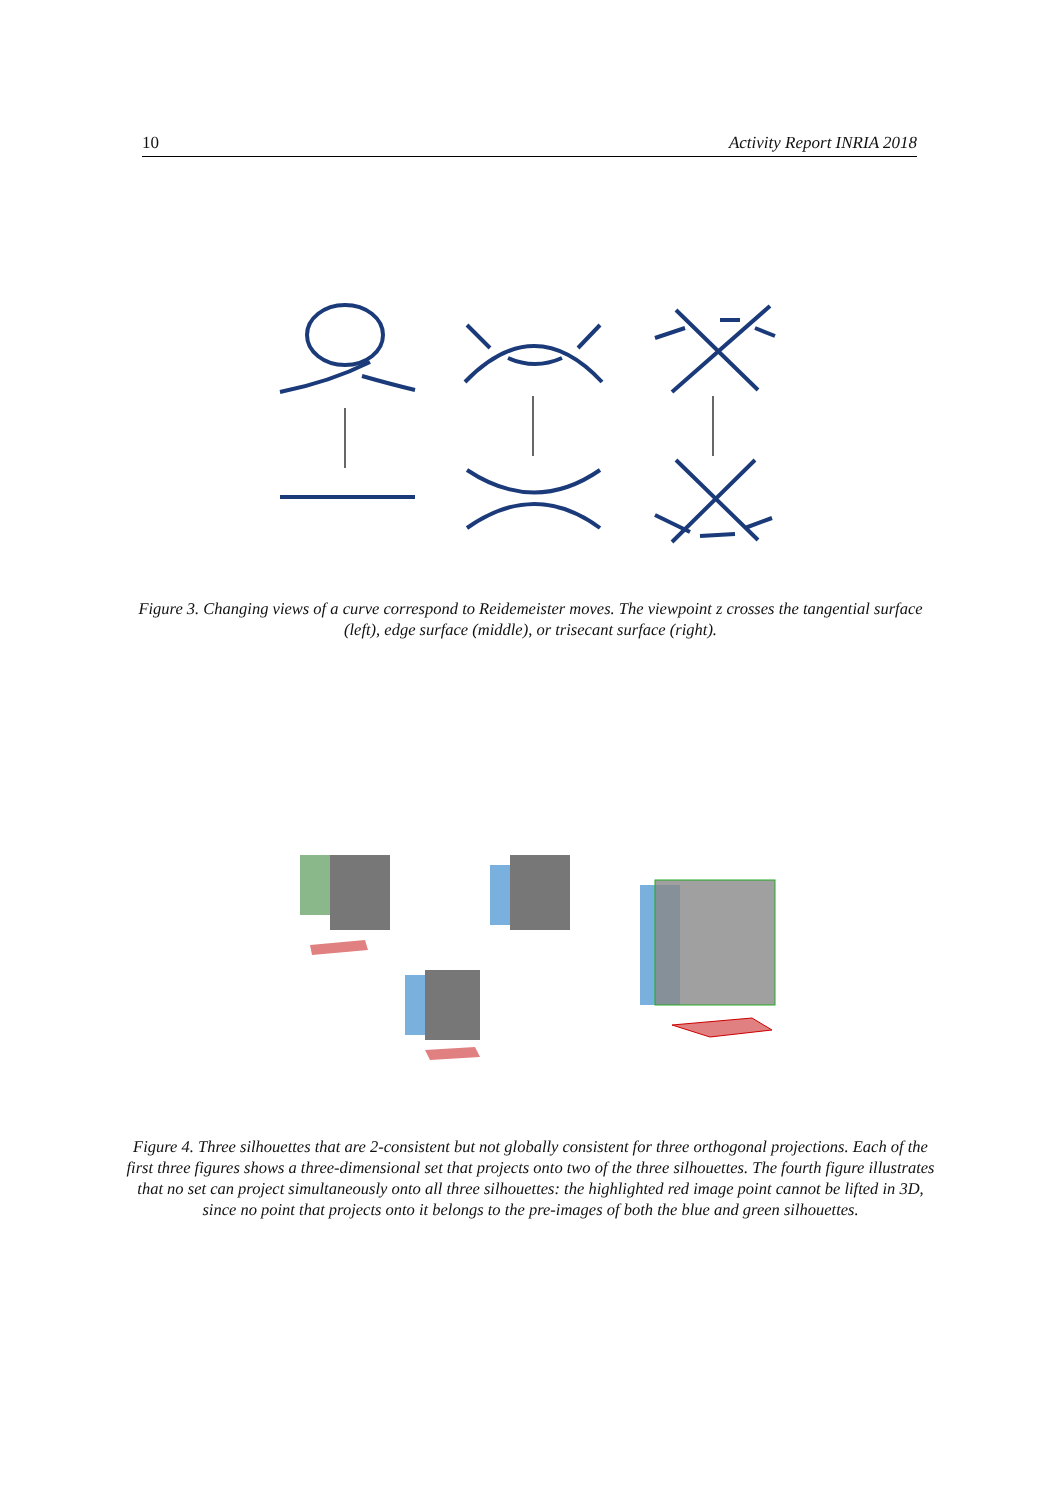10 Activity Report INRIA 2018
Figure 3. Changing views of a curve correspond to Reidemeister moves. The viewpoint z crosses the tangential surface (left), edge surface (middle), or trisecant surface (right).
Figure 4. Three silhouettes that are 2-consistent but not globally consistent for three orthogonal projections. Each of the first three figures shows a three-dimensional set that projects onto two of the three silhouettes. The fourth figure illustrates that no set can project simultaneously onto all three silhouettes: the highlighted red image point cannot be lifted in 3D, since no point that projects onto it belongs to the pre-images of both the blue and green silhouettes.